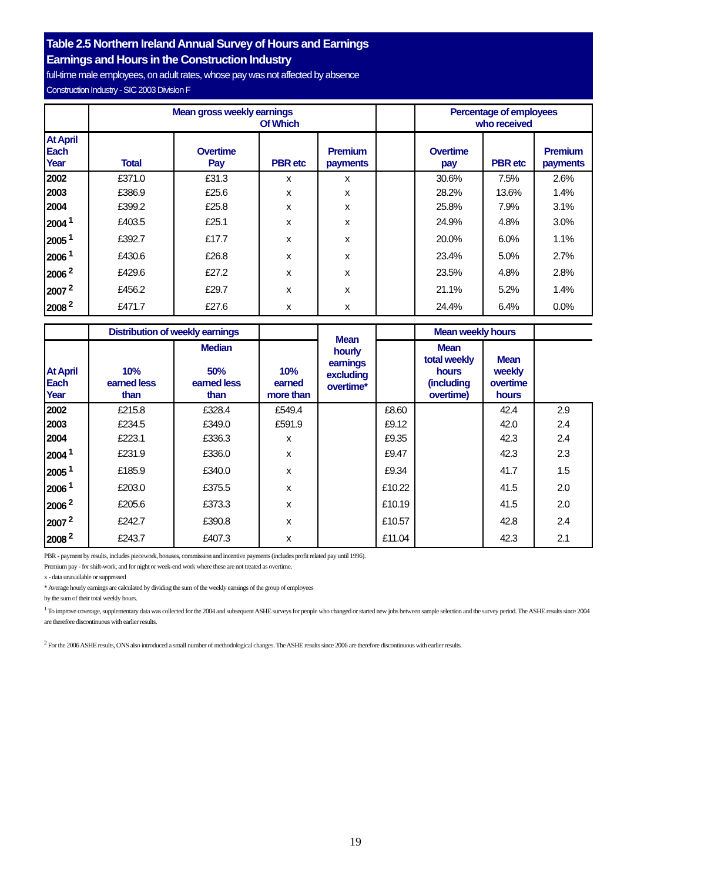Table 2.5 Northern Ireland Annual Survey of Hours and Earnings
Earnings and Hours in the Construction Industry
full-time male employees, on adult rates, whose pay was not affected by absence
Construction Industry - SIC 2003 Division F
| | Mean gross weekly earnings Of Which | | | | | Percentage of employees who received | | |
| --- | --- | --- | --- | --- | --- | --- | --- | --- |
| At April Each Year | Total | Overtime Pay | PBR etc | Premium payments | | Overtime pay | PBR etc | Premium payments |
| 2002 | £371.0 | £31.3 | x | x | | 30.6% | 7.5% | 2.6% |
| 2003 | £386.9 | £25.6 | x | x | | 28.2% | 13.6% | 1.4% |
| 2004 | £399.2 | £25.8 | x | x | | 25.8% | 7.9% | 3.1% |
| 2004 <sup>1</sup> | £403.5 | £25.1 | x | x | | 24.9% | 4.8% | 3.0% |
| 2005 <sup>1</sup> | £392.7 | £17.7 | x | x | | 20.0% | 6.0% | 1.1% |
| 2006 <sup>1</sup> | £430.6 | £26.8 | x | x | | 23.4% | 5.0% | 2.7% |
| 2006 <sup>2</sup> | £429.6 | £27.2 | x | x | | 23.5% | 4.8% | 2.8% |
| 2007 <sup>2</sup> | £456.2 | £29.7 | x | x | | 21.1% | 5.2% | 1.4% |
| 2008 <sup>2</sup> | £471.7 | £27.6 | x | x | | 24.4% | 6.4% | 0.0% |
| | Distribution of weekly earnings | | | Mean hourly earnings excluding overtime* | | Mean weekly hours | | |
| At April Each Year | 10% earned less than | Median 50% earned less than | 10% earned more than | | | Mean total weekly hours (including overtime) | Mean weekly overtime hours | |
| 2002 | £215.8 | £328.4 | £549.4 | | £8.60 | | 42.4 | 2.9 |
| 2003 | £234.5 | £349.0 | £591.9 | | £9.12 | | 42.0 | 2.4 |
| 2004 | £223.1 | £336.3 | x | | £9.35 | | 42.3 | 2.4 |
| 2004 <sup>1</sup> | £231.9 | £336.0 | x | | £9.47 | | 42.3 | 2.3 |
| 2005 <sup>1</sup> | £185.9 | £340.0 | x | | £9.34 | | 41.7 | 1.5 |
| 2006 <sup>1</sup> | £203.0 | £375.5 | x | | £10.22 | | 41.5 | 2.0 |
| 2006 <sup>2</sup> | £205.6 | £373.3 | x | | £10.19 | | 41.5 | 2.0 |
| 2007 <sup>2</sup> | £242.7 | £390.8 | x | | £10.57 | | 42.8 | 2.4 |
| 2008 <sup>2</sup> | £243.7 | £407.3 | x | | £11.04 | | 42.3 | 2.1 |
PBR - payment by results, includes piecework, bonuses, commission and incentive payments (includes profit related pay until 1996).
Premium pay - for shift-work, and for night or week-end work where these are not treated as overtime.
x - data unavailable or suppressed
* Average hourly earnings are calculated by dividing the sum of the weekly earnings of the group of employees
by the sum of their total weekly hours.
<sup>1</sup> To improve coverage, supplementary data was collected for the 2004 and subsequent ASHE surveys for people who changed or started new jobs between sample selection and the survey period. The ASHE results since 2004 are therefore discontinuous with earlier results.
<sup>2</sup> For the 2006 ASHE results, ONS also introduced a small number of methodological changes. The ASHE results since 2006 are therefore discontinuous with earlier results.
19